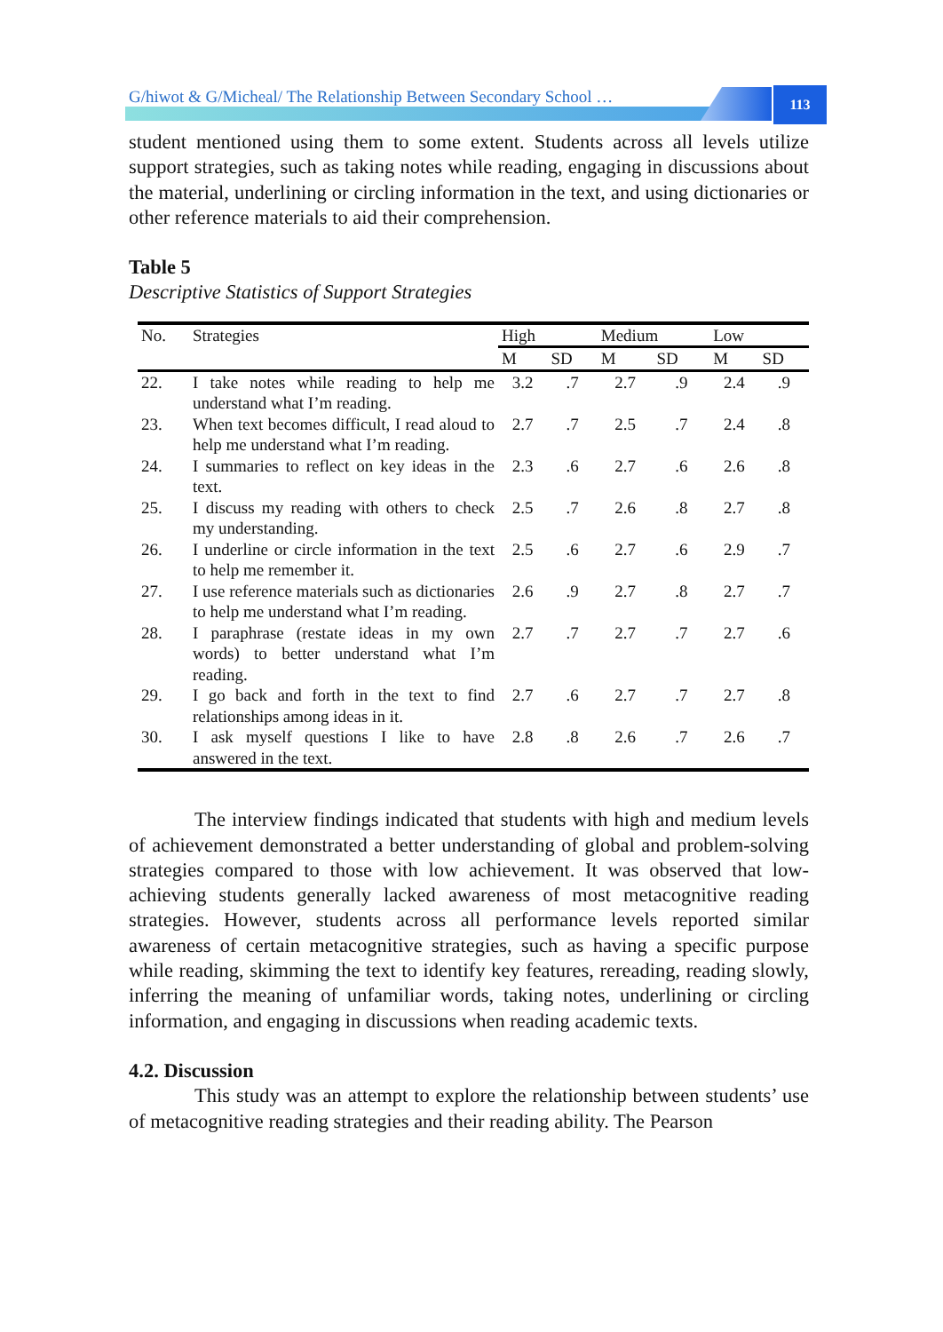G/hiwot & G/Micheal/ The Relationship Between Secondary School …
113
student mentioned using them to some extent. Students across all levels utilize support strategies, such as taking notes while reading, engaging in discussions about the material, underlining or circling information in the text, and using dictionaries or other reference materials to aid their comprehension.
Table 5
Descriptive Statistics of Support Strategies
| No. | Strategies | High | | Medium | | Low | |
| --- | --- | --- | --- | --- | --- | --- | --- |
| | | M | SD | M | SD | M | SD |
| 22. | I take notes while reading to help me understand what I’m reading. | 3.2 | .7 | 2.7 | .9 | 2.4 | .9 |
| 23. | When text becomes difficult, I read aloud to help me understand what I’m reading. | 2.7 | .7 | 2.5 | .7 | 2.4 | .8 |
| 24. | I summaries to reflect on key ideas in the text. | 2.3 | .6 | 2.7 | .6 | 2.6 | .8 |
| 25. | I discuss my reading with others to check my understanding. | 2.5 | .7 | 2.6 | .8 | 2.7 | .8 |
| 26. | I underline or circle information in the text to help me remember it. | 2.5 | .6 | 2.7 | .6 | 2.9 | .7 |
| 27. | I use reference materials such as dictionaries to help me understand what I’m reading. | 2.6 | .9 | 2.7 | .8 | 2.7 | .7 |
| 28. | I paraphrase (restate ideas in my own words) to better understand what I’m reading. | 2.7 | .7 | 2.7 | .7 | 2.7 | .6 |
| 29. | I go back and forth in the text to find relationships among ideas in it. | 2.7 | .6 | 2.7 | .7 | 2.7 | .8 |
| 30. | I ask myself questions I like to have answered in the text. | 2.8 | .8 | 2.6 | .7 | 2.6 | .7 |
The interview findings indicated that students with high and medium levels of achievement demonstrated a better understanding of global and problem-solving strategies compared to those with low achievement. It was observed that low-achieving students generally lacked awareness of most metacognitive reading strategies. However, students across all performance levels reported similar awareness of certain metacognitive strategies, such as having a specific purpose while reading, skimming the text to identify key features, rereading, reading slowly, inferring the meaning of unfamiliar words, taking notes, underlining or circling information, and engaging in discussions when reading academic texts.
4.2. Discussion
This study was an attempt to explore the relationship between students’ use of metacognitive reading strategies and their reading ability. The Pearson